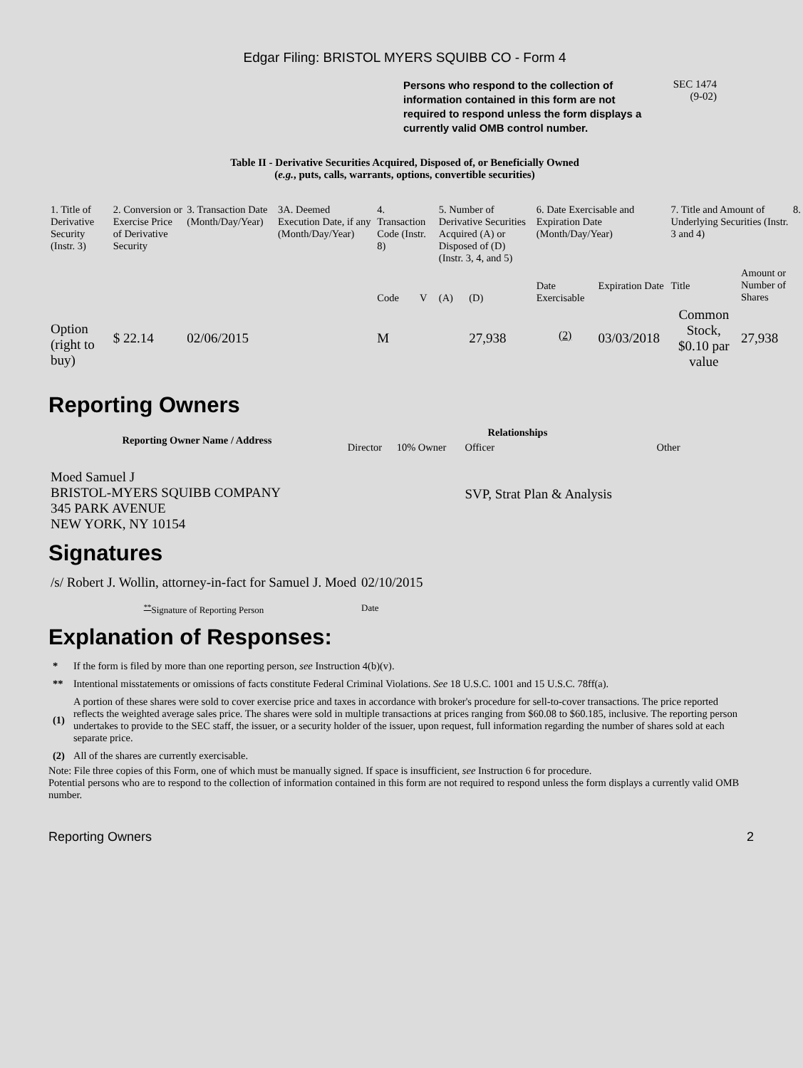Edgar Filing: BRISTOL MYERS SQUIBB CO - Form 4
Persons who respond to the collection of information contained in this form are not required to respond unless the form displays a currently valid OMB control number.
SEC 1474
(9-02)
Table II - Derivative Securities Acquired, Disposed of, or Beneficially Owned
(e.g., puts, calls, warrants, options, convertible securities)
| 1. Title of Derivative Security (Instr. 3) | 2. Conversion or Exercise Price of Derivative Security | 3. Transaction Date (Month/Day/Year) | 3A. Deemed Execution Date, if any (Month/Day/Year) | 4. Transaction Code (Instr. 8) | | 5. Number of Derivative Securities Acquired (A) or Disposed of (D) (Instr. 3, 4, and 5) | | 6. Date Exercisable and Expiration Date (Month/Day/Year) | | 7. Title and Amount of Underlying Securities (Instr. 3 and 4) | | 8. |
| --- | --- | --- | --- | --- | --- | --- | --- | --- | --- | --- | --- | --- |
| | | | | Code | V | (A) | (D) | Date Exercisable | Expiration Date | Title | Amount or Number of Shares | |
| Option (right to buy) | $ 22.14 | 02/06/2015 | | M | | | 27,938 | <sup>(2)</sup> | 03/03/2018 | Common Stock, $0.10 par value | 27,938 | |
Reporting Owners
| Reporting Owner Name / Address | Relationships | | | |
| --- | --- | --- | --- | --- |
| | Director | 10% Owner | Officer | Other |
| Moed Samuel J BRISTOL-MYERS SQUIBB COMPANY 345 PARK AVENUE NEW YORK, NY 10154 | | | SVP, Strat Plan & Analysis | |
Signatures
| /s/ Robert J. Wollin, attorney-in-fact for Samuel J. Moed | 02/10/2015 |
| <sup>**</sup> Signature of Reporting Person | Date |
Explanation of Responses:
| * | If the form is filed by more than one reporting person, see Instruction 4(b)(v). |
| ** | Intentional misstatements or omissions of facts constitute Federal Criminal Violations. See 18 U.S.C. 1001 and 15 U.S.C. 78ff(a). |
| (1) | A portion of these shares were sold to cover exercise price and taxes in accordance with broker's procedure for sell-to-cover transactions. The price reported reflects the weighted average sales price. The shares were sold in multiple transactions at prices ranging from $60.08 to $60.185, inclusive. The reporting person undertakes to provide to the SEC staff, the issuer, or a security holder of the issuer, upon request, full information regarding the number of shares sold at each separate price. |
| (2) | All of the shares are currently exercisable. |
Note: File three copies of this Form, one of which must be manually signed. If space is insufficient, see Instruction 6 for procedure.
Potential persons who are to respond to the collection of information contained in this form are not required to respond unless the form displays a currently valid OMB number.
Reporting Owners 2